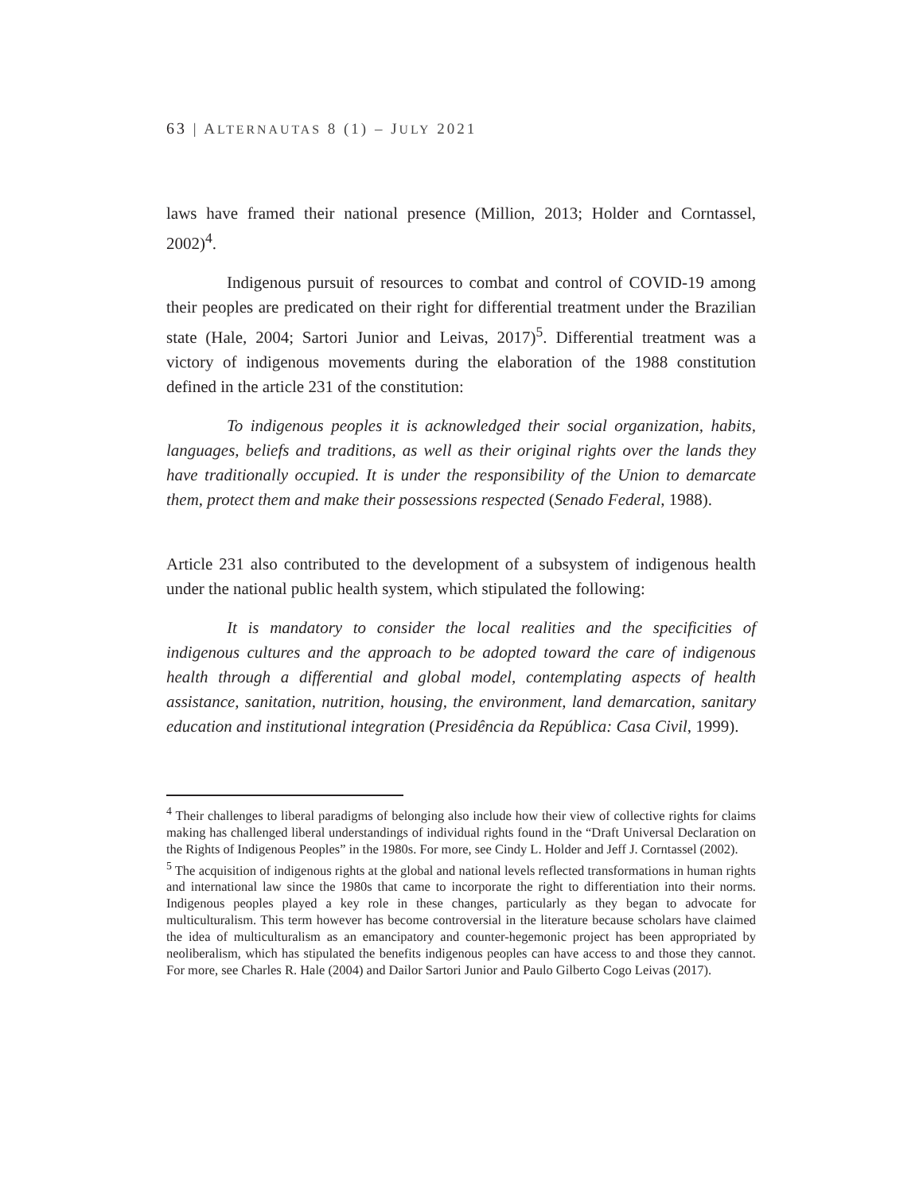63 | ALTERNAUTAS 8 (1) – JULY 2021
laws have framed their national presence (Million, 2013; Holder and Corntassel, 2002)<sup>4</sup>.
Indigenous pursuit of resources to combat and control of COVID-19 among their peoples are predicated on their right for differential treatment under the Brazilian state (Hale, 2004; Sartori Junior and Leivas, 2017)<sup>5</sup>. Differential treatment was a victory of indigenous movements during the elaboration of the 1988 constitution defined in the article 231 of the constitution:
To indigenous peoples it is acknowledged their social organization, habits, languages, beliefs and traditions, as well as their original rights over the lands they have traditionally occupied. It is under the responsibility of the Union to demarcate them, protect them and make their possessions respected (Senado Federal, 1988).
Article 231 also contributed to the development of a subsystem of indigenous health under the national public health system, which stipulated the following:
It is mandatory to consider the local realities and the specificities of indigenous cultures and the approach to be adopted toward the care of indigenous health through a differential and global model, contemplating aspects of health assistance, sanitation, nutrition, housing, the environment, land demarcation, sanitary education and institutional integration (Presidência da República: Casa Civil, 1999).
<sup>4</sup> Their challenges to liberal paradigms of belonging also include how their view of collective rights for claims making has challenged liberal understandings of individual rights found in the “Draft Universal Declaration on the Rights of Indigenous Peoples” in the 1980s. For more, see Cindy L. Holder and Jeff J. Corntassel (2002).
<sup>5</sup> The acquisition of indigenous rights at the global and national levels reflected transformations in human rights and international law since the 1980s that came to incorporate the right to differentiation into their norms. Indigenous peoples played a key role in these changes, particularly as they began to advocate for multiculturalism. This term however has become controversial in the literature because scholars have claimed the idea of multiculturalism as an emancipatory and counter-hegemonic project has been appropriated by neoliberalism, which has stipulated the benefits indigenous peoples can have access to and those they cannot. For more, see Charles R. Hale (2004) and Dailor Sartori Junior and Paulo Gilberto Cogo Leivas (2017).